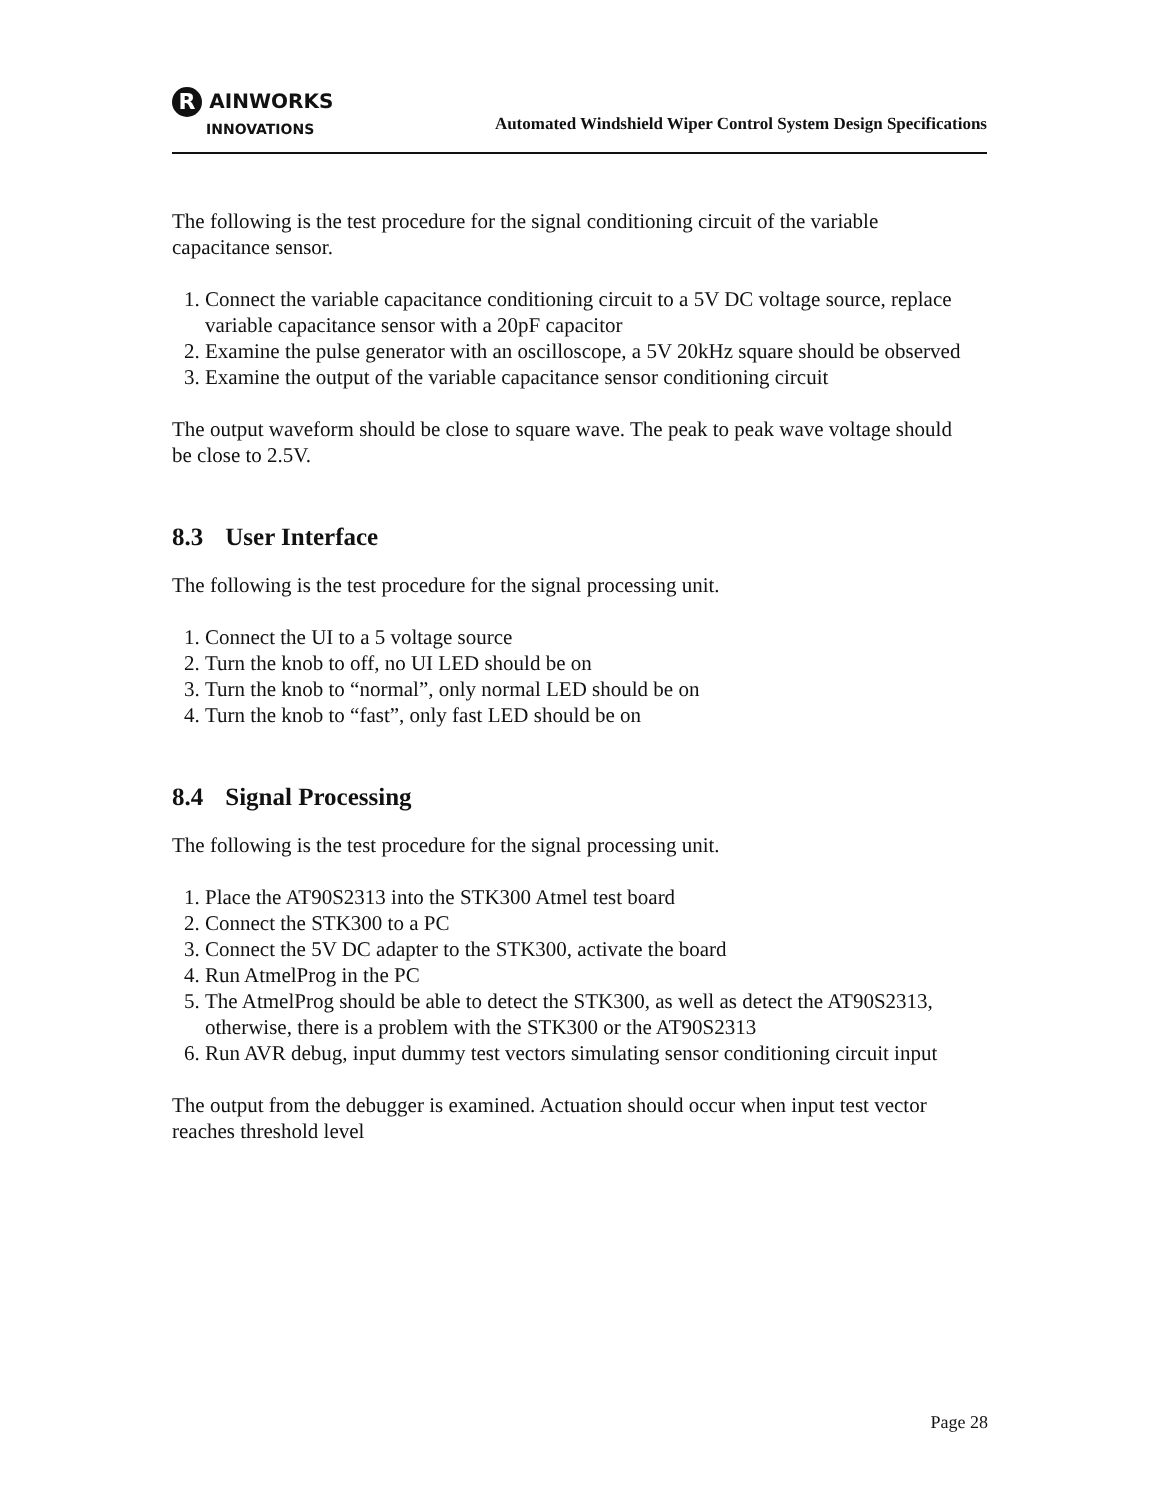R AINWORKS
INNOVATIONS
Automated Windshield Wiper Control System Design Specifications
The following is the test procedure for the signal conditioning circuit of the variable capacitance sensor.
1. Connect the variable capacitance conditioning circuit to a 5V DC voltage source, replace variable capacitance sensor with a 20pF capacitor
2. Examine the pulse generator with an oscilloscope, a 5V 20kHz square should be observed
3. Examine the output of the variable capacitance sensor conditioning circuit
The output waveform should be close to square wave. The peak to peak wave voltage should be close to 2.5V.
8.3 User Interface
The following is the test procedure for the signal processing unit.
1. Connect the UI to a 5 voltage source
2. Turn the knob to off, no UI LED should be on
3. Turn the knob to “normal”, only normal LED should be on
4. Turn the knob to “fast”, only fast LED should be on
8.4 Signal Processing
The following is the test procedure for the signal processing unit.
1. Place the AT90S2313 into the STK300 Atmel test board
2. Connect the STK300 to a PC
3. Connect the 5V DC adapter to the STK300, activate the board
4. Run AtmelProg in the PC
5. The AtmelProg should be able to detect the STK300, as well as detect the AT90S2313, otherwise, there is a problem with the STK300 or the AT90S2313
6. Run AVR debug, input dummy test vectors simulating sensor conditioning circuit input
The output from the debugger is examined. Actuation should occur when input test vector reaches threshold level
Page 28